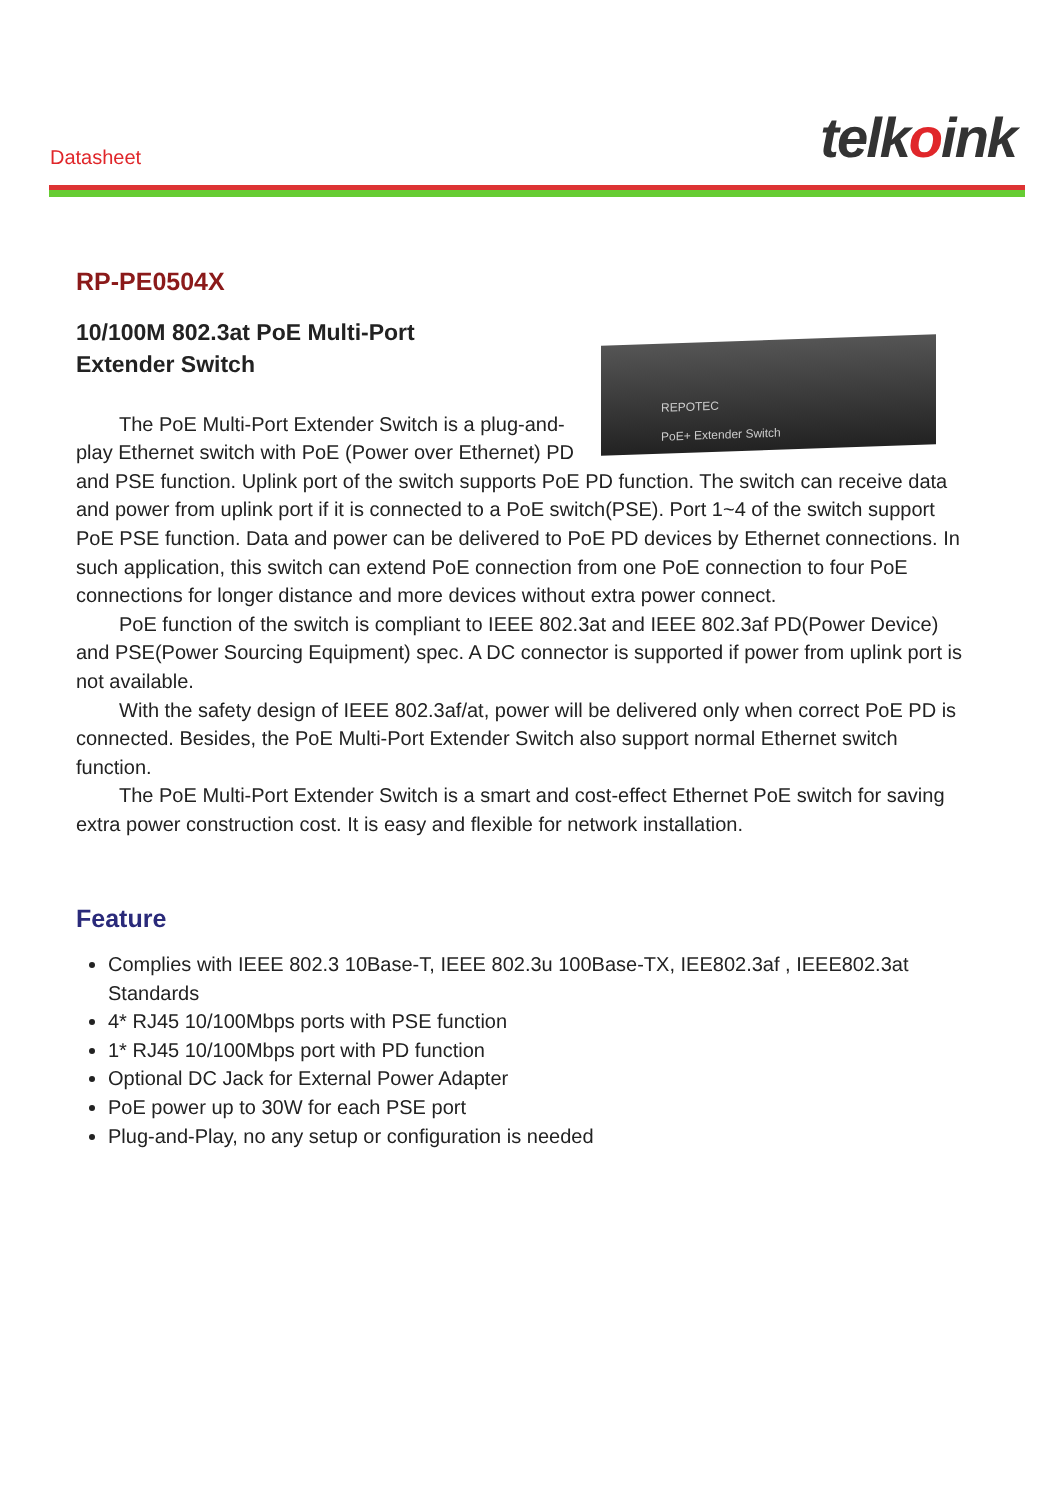Datasheet telkoink
RP-PE0504X
10/100M 802.3at PoE Multi-Port
Extender Switch
REPOTEC
PoE+ Extender Switch
The PoE Multi-Port Extender Switch is a plug-and-play Ethernet switch with PoE (Power over Ethernet) PD and PSE function. Uplink port of the switch supports PoE PD function. The switch can receive data and power from uplink port if it is connected to a PoE switch(PSE). Port 1~4 of the switch support PoE PSE function. Data and power can be delivered to PoE PD devices by Ethernet connections. In such application, this switch can extend PoE connection from one PoE connection to four PoE connections for longer distance and more devices without extra power connect.
PoE function of the switch is compliant to IEEE 802.3at and IEEE 802.3af PD(Power Device) and PSE(Power Sourcing Equipment) spec. A DC connector is supported if power from uplink port is not available.
With the safety design of IEEE 802.3af/at, power will be delivered only when correct PoE PD is connected. Besides, the PoE Multi-Port Extender Switch also support normal Ethernet switch function.
The PoE Multi-Port Extender Switch is a smart and cost-effect Ethernet PoE switch for saving extra power construction cost. It is easy and flexible for network installation.
Feature
Complies with IEEE 802.3 10Base-T, IEEE 802.3u 100Base-TX, IEE802.3af , IEEE802.3at Standards
4* RJ45 10/100Mbps ports with PSE function
1* RJ45 10/100Mbps port with PD function
Optional DC Jack for External Power Adapter
PoE power up to 30W for each PSE port
Plug-and-Play, no any setup or configuration is needed